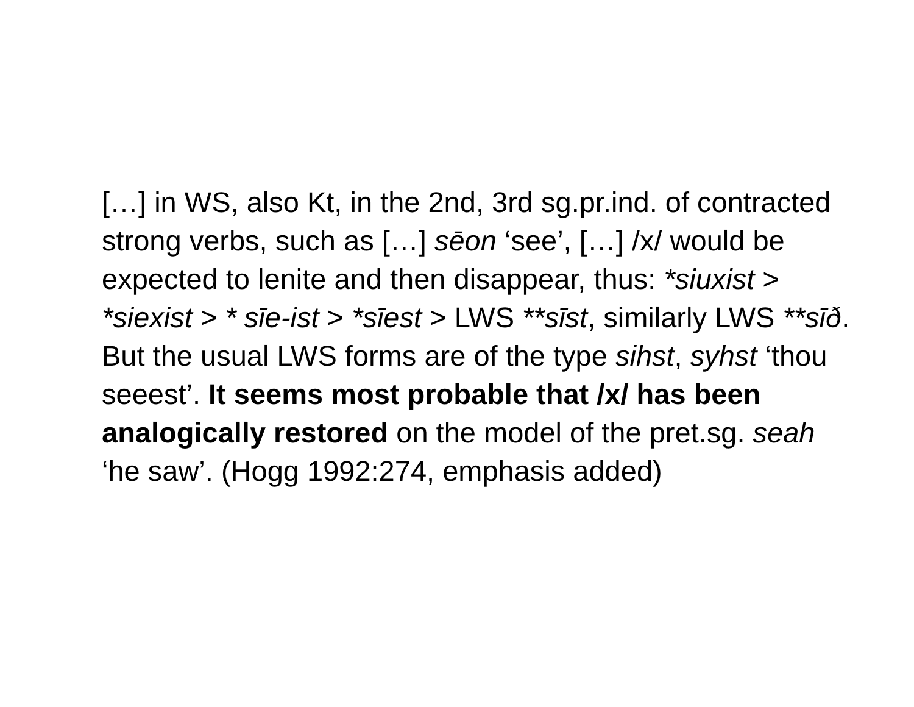[…] in WS, also Kt, in the 2nd, 3rd sg.pr.ind. of contracted strong verbs, such as […] sēon ‘see’, […] /x/ would be expected to lenite and then disappear, thus: *siuxist > *siexist > * sīe-ist > *sīest > LWS **sīst, similarly LWS **sīð. But the usual LWS forms are of the type sihst, syhst ‘thou seeest’. It seems most probable that /x/ has been analogically restored on the model of the pret.sg. seah ‘he saw’. (Hogg 1992:274, emphasis added)